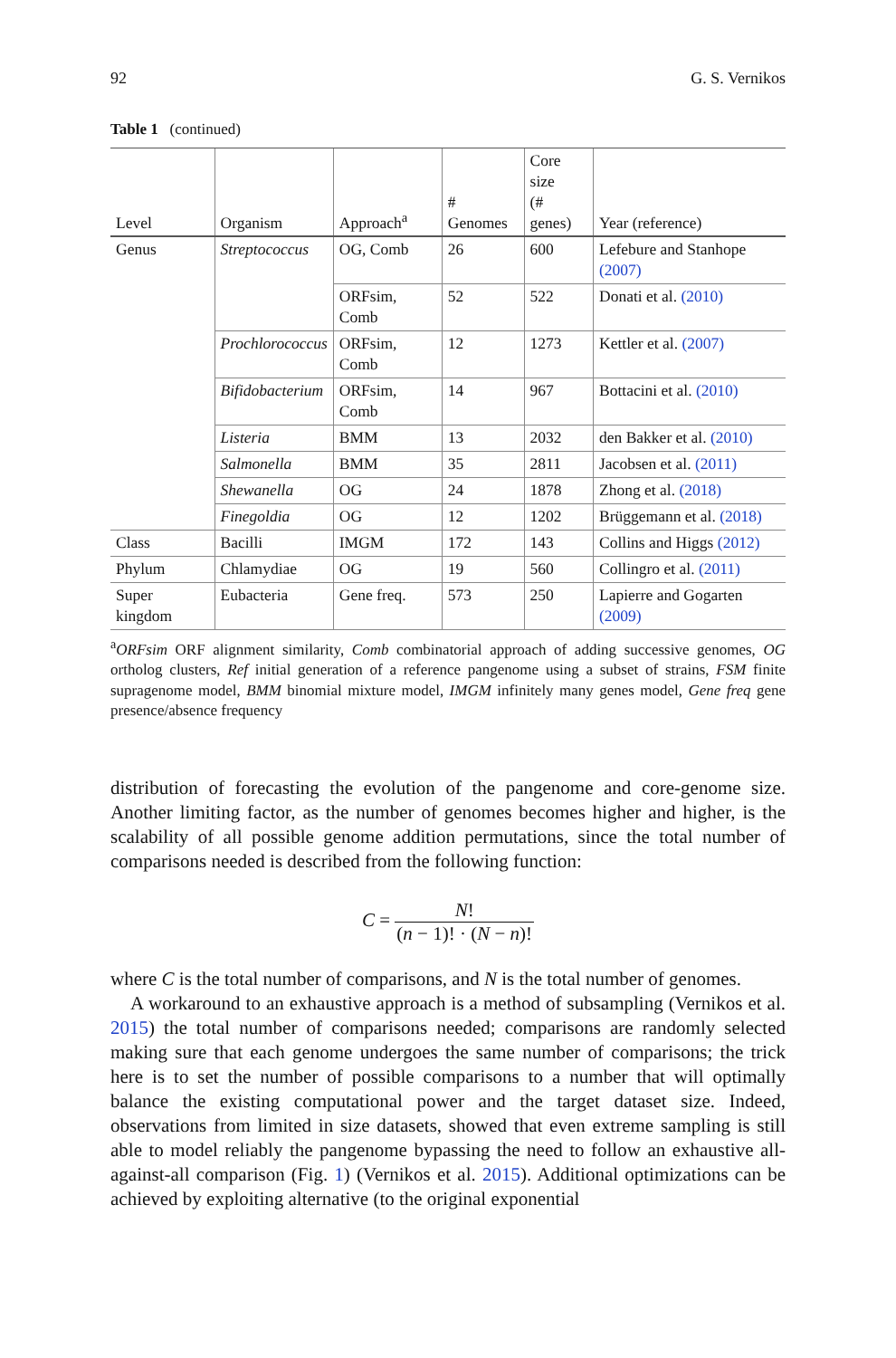92 G. S. Vernikos
Table 1 (continued)
| Level | Organism | Approach<sup>a</sup> | # Genomes | Core size (# genes) | Year (reference) |
| --- | --- | --- | --- | --- | --- |
| Genus | Streptococcus | OG, Comb | 26 | 600 | Lefebure and Stanhope (2007) |
| | | ORFsim, Comb | 52 | 522 | Donati et al. (2010) |
| | Prochlorococcus | ORFsim, Comb | 12 | 1273 | Kettler et al. (2007) |
| | Bifidobacterium | ORFsim, Comb | 14 | 967 | Bottacini et al. (2010) |
| | Listeria | BMM | 13 | 2032 | den Bakker et al. (2010) |
| | Salmonella | BMM | 35 | 2811 | Jacobsen et al. (2011) |
| | Shewanella | OG | 24 | 1878 | Zhong et al. (2018) |
| | Finegoldia | OG | 12 | 1202 | Brüggemann et al. (2018) |
| Class | Bacilli | IMGM | 172 | 143 | Collins and Higgs (2012) |
| Phylum | Chlamydiae | OG | 19 | 560 | Collingro et al. (2011) |
| Super kingdom | Eubacteria | Gene freq. | 573 | 250 | Lapierre and Gogarten (2009) |
<sup>a</sup> ORFsim ORF alignment similarity, Comb combinatorial approach of adding successive genomes, OG ortholog clusters, Ref initial generation of a reference pangenome using a subset of strains, FSM finite supragenome model, BMM binomial mixture model, IMGM infinitely many genes model, Gene freq gene presence/absence frequency
distribution of forecasting the evolution of the pangenome and core-genome size. Another limiting factor, as the number of genomes becomes higher and higher, is the scalability of all possible genome addition permutations, since the total number of comparisons needed is described from the following function:
C = N! (n − 1)! · (N − n)!
where C is the total number of comparisons, and N is the total number of genomes.
A workaround to an exhaustive approach is a method of subsampling (Vernikos et al. 2015) the total number of comparisons needed; comparisons are randomly selected making sure that each genome undergoes the same number of comparisons; the trick here is to set the number of possible comparisons to a number that will optimally balance the existing computational power and the target dataset size. Indeed, observations from limited in size datasets, showed that even extreme sampling is still able to model reliably the pangenome bypassing the need to follow an exhaustive all-against-all comparison (Fig. 1) (Vernikos et al. 2015). Additional optimizations can be achieved by exploiting alternative (to the original exponential